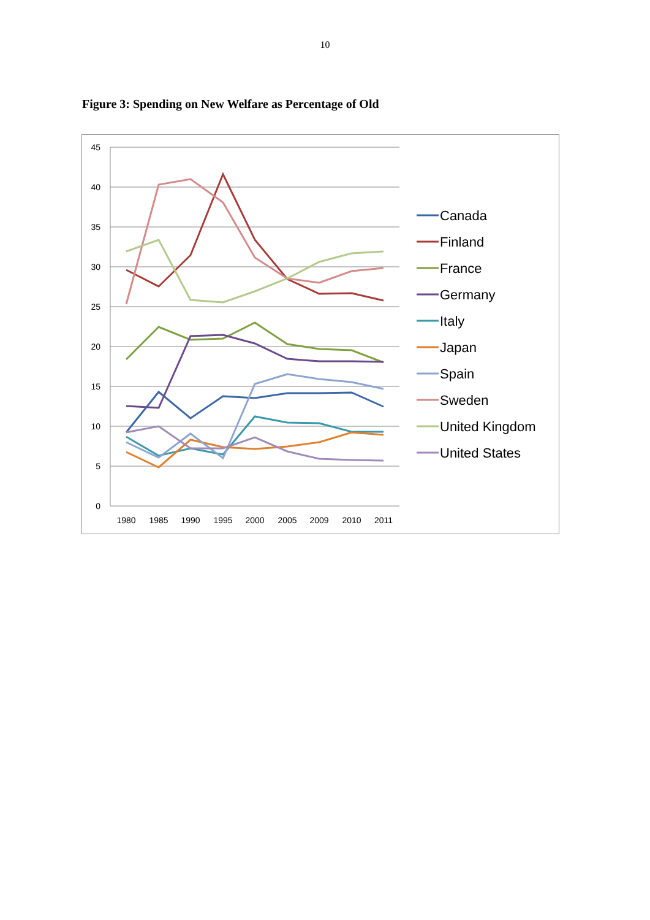10
Figure 3: Spending on New Welfare as Percentage of Old
45
40
35
30
25
20
15
10
5
0
1980
1985
1990
1995
2000
2005
2009
2010
2011
Canada
Finland
France
Germany
Italy
Japan
Spain
Sweden
United Kingdom
United States